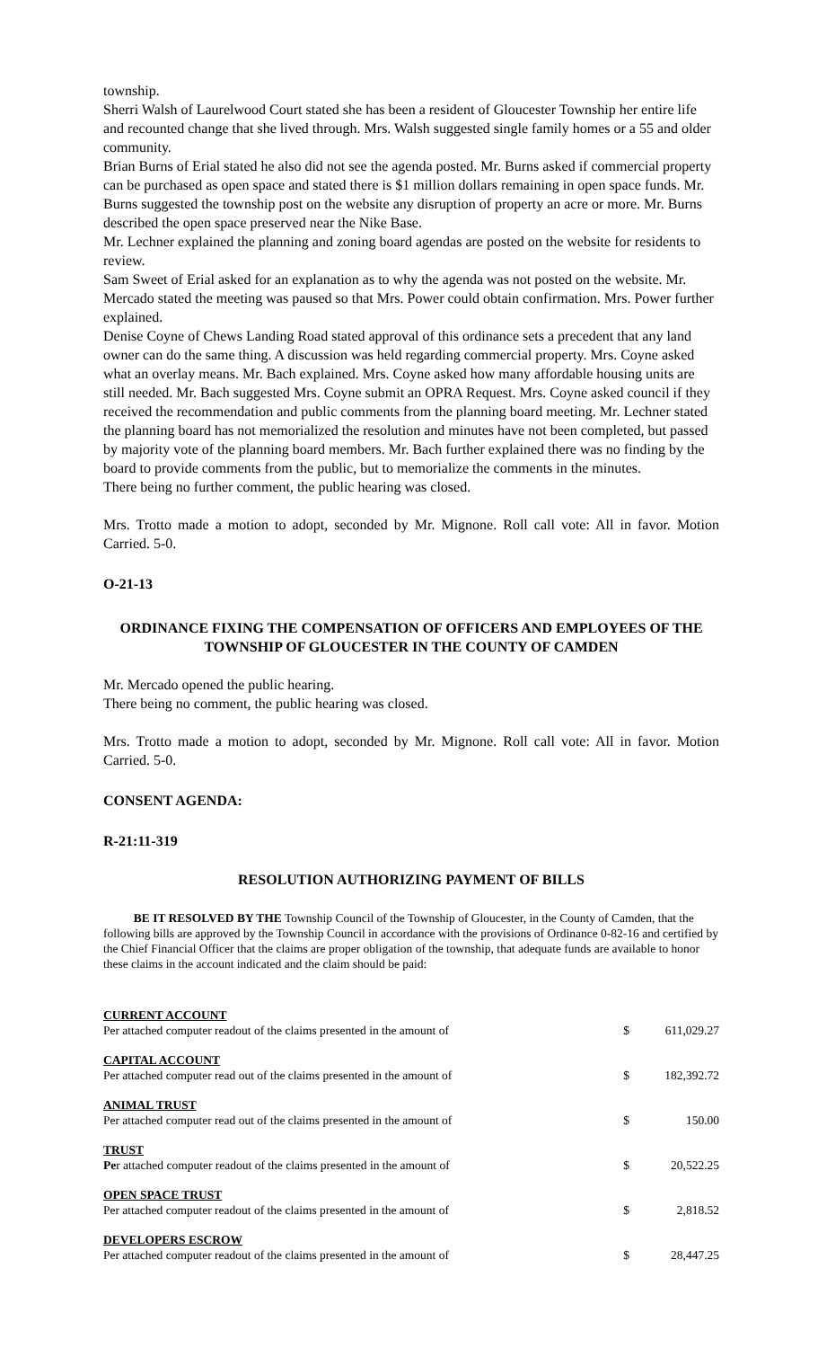township.
Sherri Walsh of Laurelwood Court stated she has been a resident of Gloucester Township her entire life and recounted change that she lived through. Mrs. Walsh suggested single family homes or a 55 and older community.
Brian Burns of Erial stated he also did not see the agenda posted. Mr. Burns asked if commercial property can be purchased as open space and stated there is $1 million dollars remaining in open space funds. Mr. Burns suggested the township post on the website any disruption of property an acre or more. Mr. Burns described the open space preserved near the Nike Base.
Mr. Lechner explained the planning and zoning board agendas are posted on the website for residents to review.
Sam Sweet of Erial asked for an explanation as to why the agenda was not posted on the website. Mr. Mercado stated the meeting was paused so that Mrs. Power could obtain confirmation. Mrs. Power further explained.
Denise Coyne of Chews Landing Road stated approval of this ordinance sets a precedent that any land owner can do the same thing. A discussion was held regarding commercial property. Mrs. Coyne asked what an overlay means. Mr. Bach explained. Mrs. Coyne asked how many affordable housing units are still needed. Mr. Bach suggested Mrs. Coyne submit an OPRA Request. Mrs. Coyne asked council if they received the recommendation and public comments from the planning board meeting. Mr. Lechner stated the planning board has not memorialized the resolution and minutes have not been completed, but passed by majority vote of the planning board members. Mr. Bach further explained there was no finding by the board to provide comments from the public, but to memorialize the comments in the minutes.
There being no further comment, the public hearing was closed.
Mrs. Trotto made a motion to adopt, seconded by Mr. Mignone. Roll call vote: All in favor. Motion Carried. 5-0.
O-21-13
ORDINANCE FIXING THE COMPENSATION OF OFFICERS AND EMPLOYEES OF THE TOWNSHIP OF GLOUCESTER IN THE COUNTY OF CAMDEN
Mr. Mercado opened the public hearing.
There being no comment, the public hearing was closed.
Mrs. Trotto made a motion to adopt, seconded by Mr. Mignone. Roll call vote: All in favor. Motion Carried. 5-0.
CONSENT AGENDA:
R-21:11-319
RESOLUTION AUTHORIZING PAYMENT OF BILLS
BE IT RESOLVED BY THE Township Council of the Township of Gloucester, in the County of Camden, that the following bills are approved by the Township Council in accordance with the provisions of Ordinance 0-82-16 and certified by the Chief Financial Officer that the claims are proper obligation of the township, that adequate funds are available to honor these claims in the account indicated and the claim should be paid:
| CURRENT ACCOUNT | | |
| Per attached computer readout of the claims presented in the amount of | $ | 611,029.27 |
| CAPITAL ACCOUNT | | |
| Per attached computer read out of the claims presented in the amount of | $ | 182,392.72 |
| ANIMAL TRUST | | |
| Per attached computer read out of the claims presented in the amount of | $ | 150.00 |
| TRUST | | |
| Pe r attached computer readout of the claims presented in the amount of | $ | 20,522.25 |
| OPEN SPACE TRUST | | |
| Per attached computer readout of the claims presented in the amount of | $ | 2,818.52 |
| DEVELOPERS ESCROW | | |
| Per attached computer readout of the claims presented in the amount of | $ | 28,447.25 |